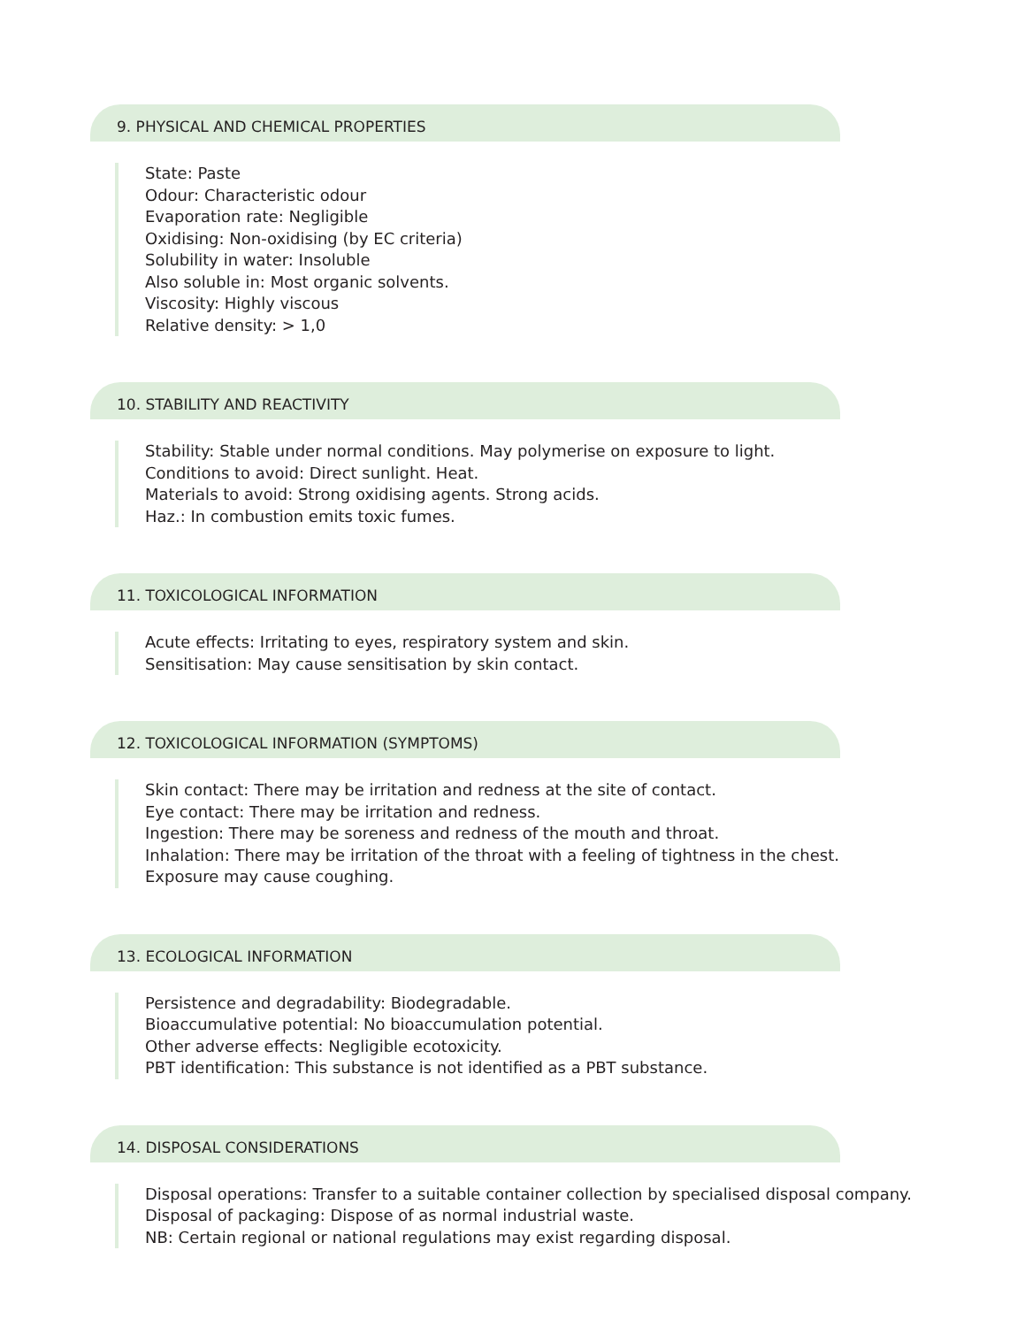9. PHYSICAL AND CHEMICAL PROPERTIES
State: Paste
Odour: Characteristic odour
Evaporation rate: Negligible
Oxidising: Non-oxidising (by EC criteria)
Solubility in water: Insoluble
Also soluble in: Most organic solvents.
Viscosity: Highly viscous
Relative density: > 1,0
10. STABILITY AND REACTIVITY
Stability: Stable under normal conditions. May polymerise on exposure to light.
Conditions to avoid: Direct sunlight. Heat.
Materials to avoid: Strong oxidising agents. Strong acids.
Haz.: In combustion emits toxic fumes.
11. TOXICOLOGICAL INFORMATION
Acute effects: Irritating to eyes, respiratory system and skin.
Sensitisation: May cause sensitisation by skin contact.
12. TOXICOLOGICAL INFORMATION (SYMPTOMS)
Skin contact: There may be irritation and redness at the site of contact.
Eye contact: There may be irritation and redness.
Ingestion: There may be soreness and redness of the mouth and throat.
Inhalation: There may be irritation of the throat with a feeling of tightness in the chest.
Exposure may cause coughing.
13. ECOLOGICAL INFORMATION
Persistence and degradability: Biodegradable.
Bioaccumulative potential: No bioaccumulation potential.
Other adverse effects: Negligible ecotoxicity.
PBT identification: This substance is not identified as a PBT substance.
14. DISPOSAL CONSIDERATIONS
Disposal operations: Transfer to a suitable container collection by specialised disposal company.
Disposal of packaging: Dispose of as normal industrial waste.
NB: Certain regional or national regulations may exist regarding disposal.